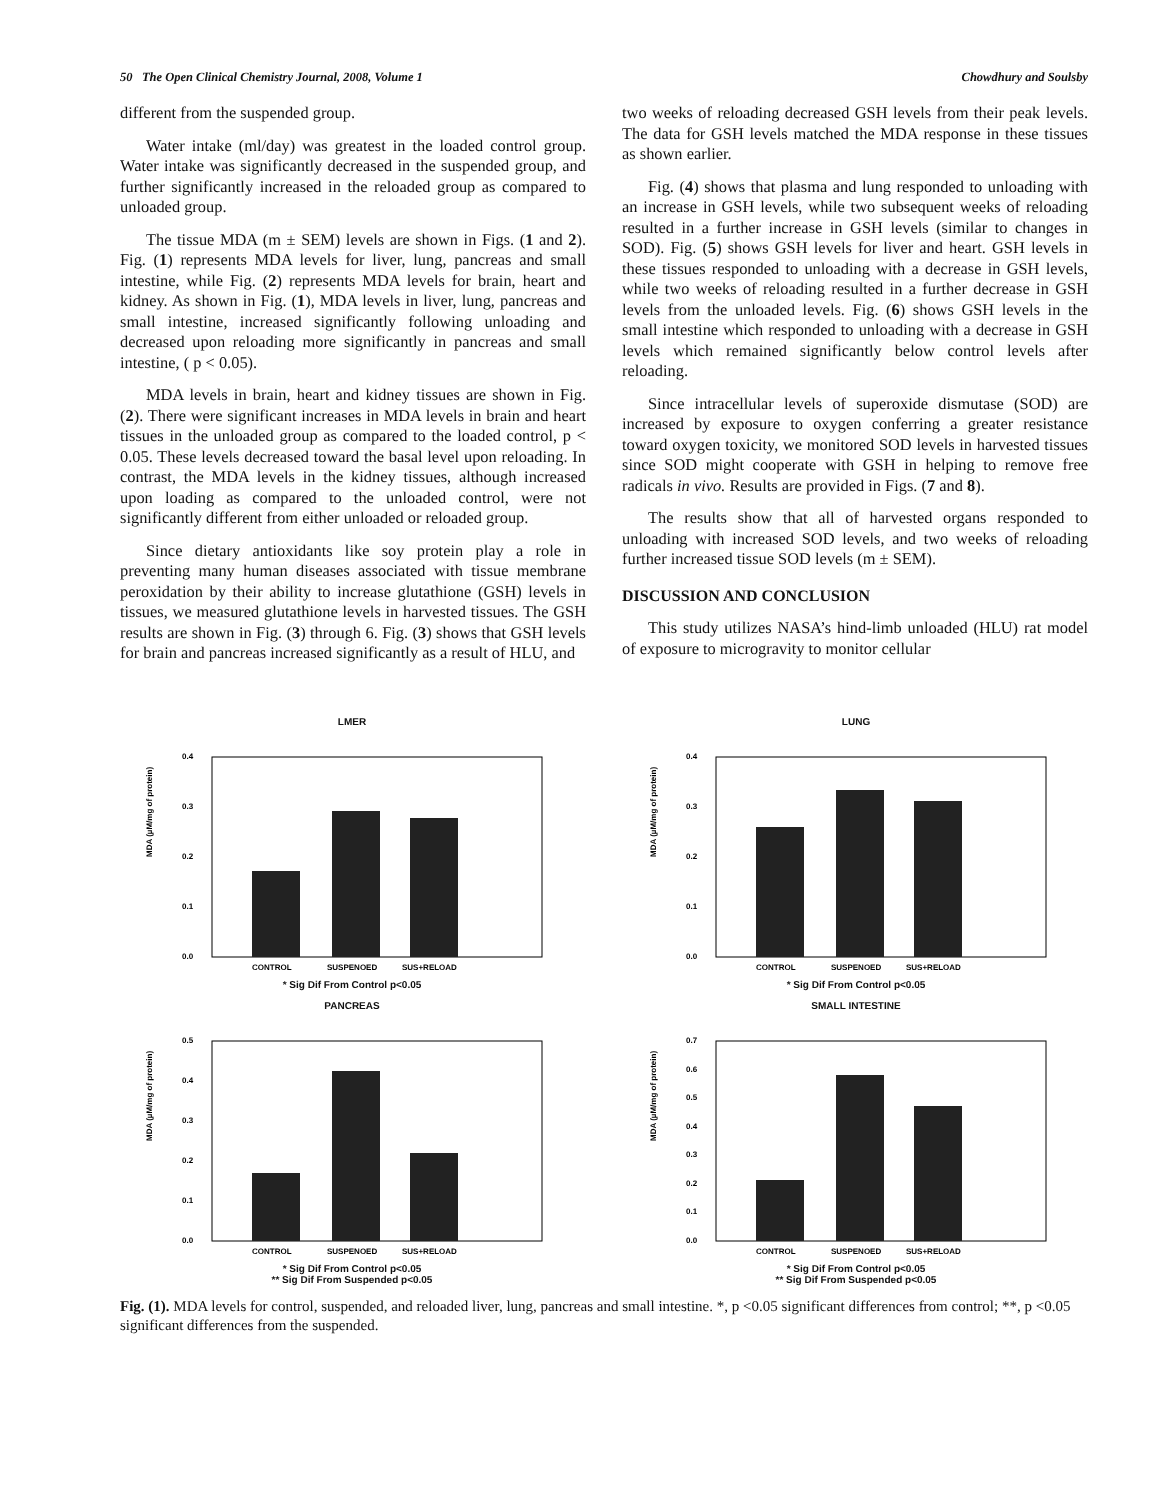50 The Open Clinical Chemistry Journal, 2008, Volume 1 Chowdhury and Soulsby
different from the suspended group.
Water intake (ml/day) was greatest in the loaded control group. Water intake was significantly decreased in the suspended group, and further significantly increased in the reloaded group as compared to unloaded group.
The tissue MDA (m ± SEM) levels are shown in Figs. (1 and 2). Fig. (1) represents MDA levels for liver, lung, pancreas and small intestine, while Fig. (2) represents MDA levels for brain, heart and kidney. As shown in Fig. (1), MDA levels in liver, lung, pancreas and small intestine, increased significantly following unloading and decreased upon reloading more significantly in pancreas and small intestine, ( p < 0.05).
MDA levels in brain, heart and kidney tissues are shown in Fig. (2). There were significant increases in MDA levels in brain and heart tissues in the unloaded group as compared to the loaded control, p < 0.05. These levels decreased toward the basal level upon reloading. In contrast, the MDA levels in the kidney tissues, although increased upon loading as compared to the unloaded control, were not significantly different from either unloaded or reloaded group.
Since dietary antioxidants like soy protein play a role in preventing many human diseases associated with tissue membrane peroxidation by their ability to increase glutathione (GSH) levels in tissues, we measured glutathione levels in harvested tissues. The GSH results are shown in Fig. (3) through 6. Fig. (3) shows that GSH levels for brain and pancreas increased significantly as a result of HLU, and
two weeks of reloading decreased GSH levels from their peak levels. The data for GSH levels matched the MDA response in these tissues as shown earlier.
Fig. (4) shows that plasma and lung responded to unloading with an increase in GSH levels, while two subsequent weeks of reloading resulted in a further increase in GSH levels (similar to changes in SOD). Fig. (5) shows GSH levels for liver and heart. GSH levels in these tissues responded to unloading with a decrease in GSH levels, while two weeks of reloading resulted in a further decrease in GSH levels from the unloaded levels. Fig. (6) shows GSH levels in the small intestine which responded to unloading with a decrease in GSH levels which remained significantly below control levels after reloading.
Since intracellular levels of superoxide dismutase (SOD) are increased by exposure to oxygen conferring a greater resistance toward oxygen toxicity, we monitored SOD levels in harvested tissues since SOD might cooperate with GSH in helping to remove free radicals in vivo. Results are provided in Figs. (7 and 8).
The results show that all of harvested organs responded to unloading with increased SOD levels, and two weeks of reloading further increased tissue SOD levels (m ± SEM).
DISCUSSION AND CONCLUSION
This study utilizes NASA’s hind-limb unloaded (HLU) rat model of exposure to microgravity to monitor cellular
LMER
MDA (µM/mg of protein)
0.4
0.3
0.2
0.1
0.0
CONTROL
SUSPENOED
SUS+RELOAD
* Sig Dif From Control p<0.05
LUNG
MDA (µM/mg of protein)
0.4
0.3
0.2
0.1
0.0
CONTROL
SUSPENOED
SUS+RELOAD
* Sig Dif From Control p<0.05
PANCREAS
MDA (µM/mg of protein)
0.5
0.4
0.3
0.2
0.1
0.0
CONTROL
SUSPENOED
SUS+RELOAD
* Sig Dif From Control p<0.05
** Sig Dif From Suspended p<0.05
SMALL INTESTINE
MDA (µM/mg of protein)
0.7
0.6
0.5
0.4
0.3
0.2
0.1
0.0
CONTROL
SUSPENOED
SUS+RELOAD
* Sig Dif From Control p<0.05
** Sig Dif From Suspended p<0.05
Fig. (1). MDA levels for control, suspended, and reloaded liver, lung, pancreas and small intestine. *, p <0.05 significant differences from control; **, p <0.05 significant differences from the suspended.